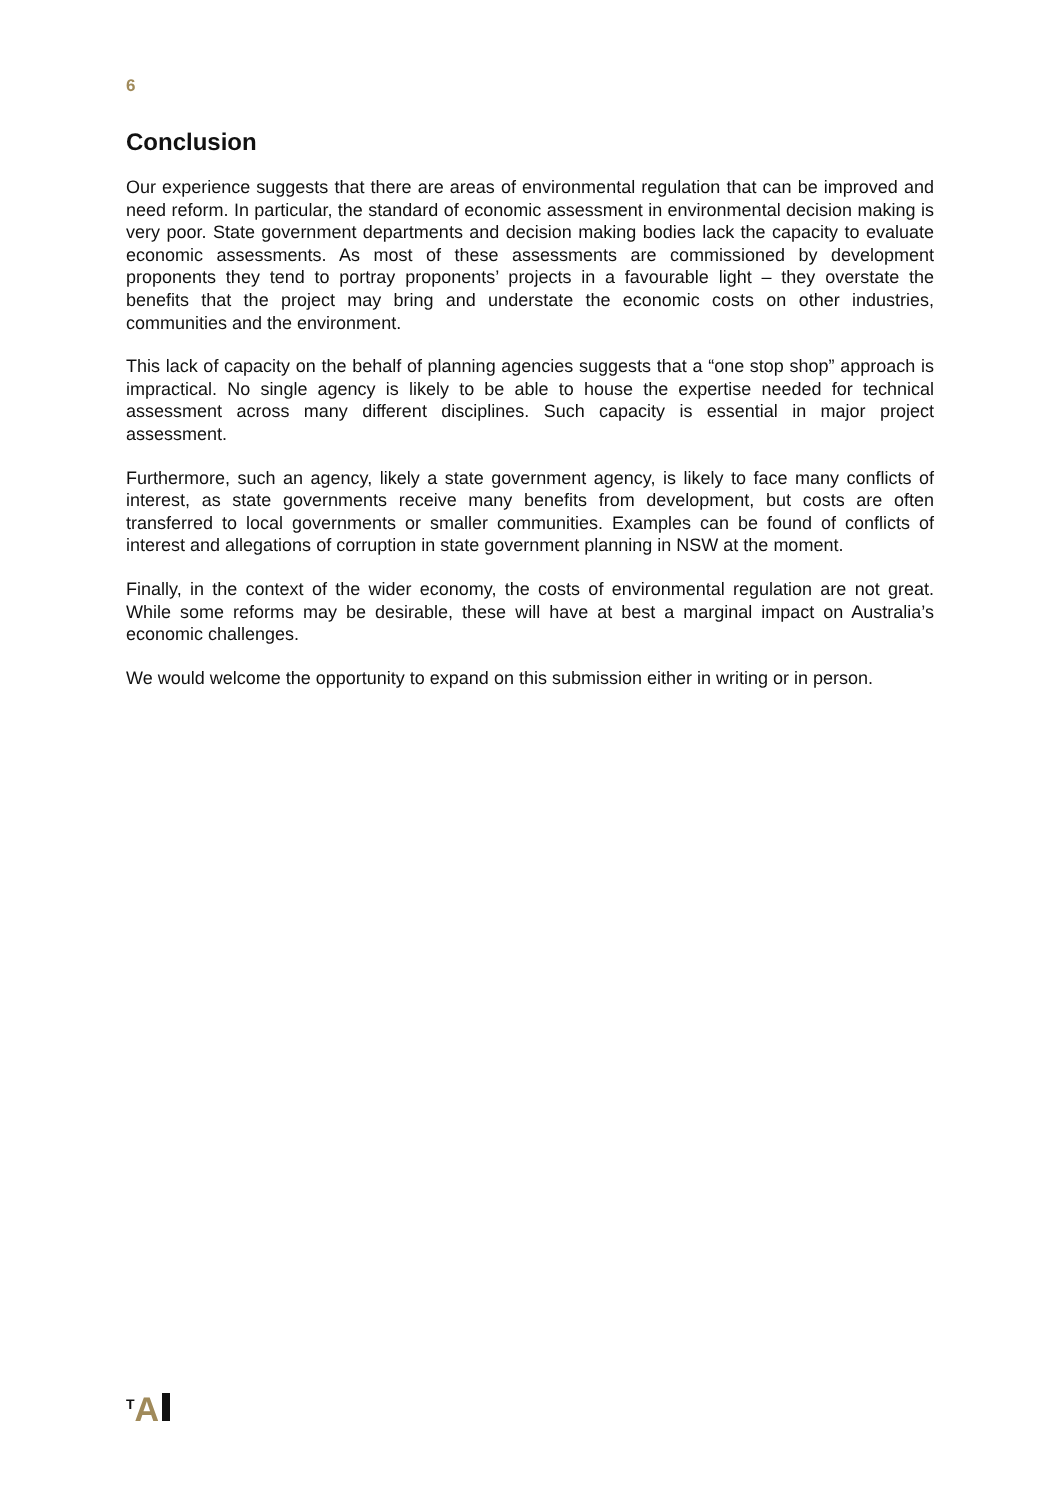6
Conclusion
Our experience suggests that there are areas of environmental regulation that can be improved and need reform. In particular, the standard of economic assessment in environmental decision making is very poor. State government departments and decision making bodies lack the capacity to evaluate economic assessments. As most of these assessments are commissioned by development proponents they tend to portray proponents’ projects in a favourable light – they overstate the benefits that the project may bring and understate the economic costs on other industries, communities and the environment.
This lack of capacity on the behalf of planning agencies suggests that a “one stop shop” approach is impractical. No single agency is likely to be able to house the expertise needed for technical assessment across many different disciplines. Such capacity is essential in major project assessment.
Furthermore, such an agency, likely a state government agency, is likely to face many conflicts of interest, as state governments receive many benefits from development, but costs are often transferred to local governments or smaller communities. Examples can be found of conflicts of interest and allegations of corruption in state government planning in NSW at the moment.
Finally, in the context of the wider economy, the costs of environmental regulation are not great. While some reforms may be desirable, these will have at best a marginal impact on Australia’s economic challenges.
We would welcome the opportunity to expand on this submission either in writing or in person.
<sup>T</sup>A